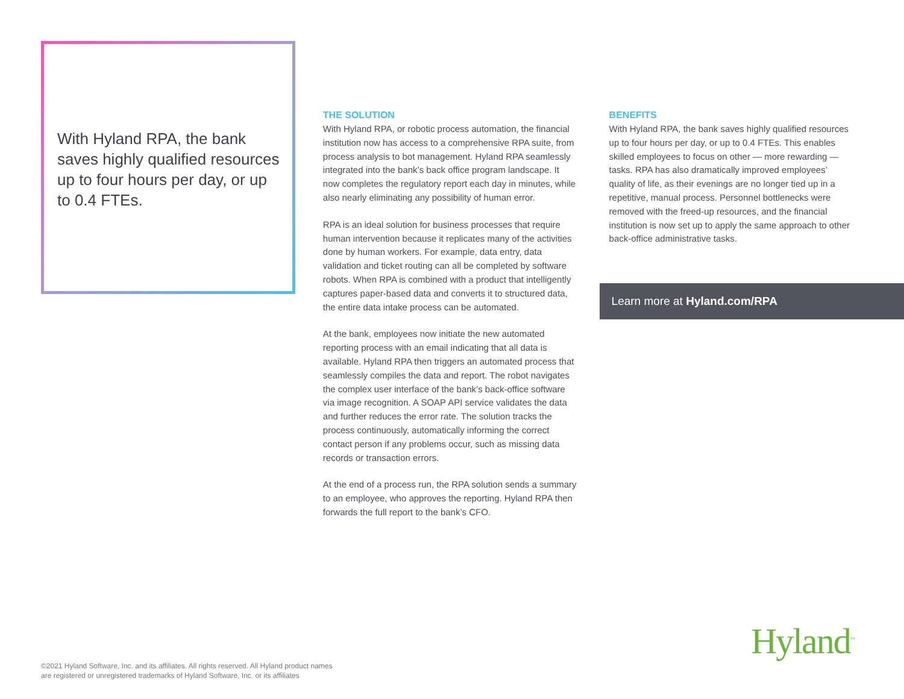With Hyland RPA, the bank saves highly qualified resources up to four hours per day, or up to 0.4 FTEs.
THE SOLUTION
With Hyland RPA, or robotic process automation, the financial institution now has access to a comprehensive RPA suite, from process analysis to bot management. Hyland RPA seamlessly integrated into the bank’s back office program landscape. It now completes the regulatory report each day in minutes, while also nearly eliminating any possibility of human error.
RPA is an ideal solution for business processes that require human intervention because it replicates many of the activities done by human workers. For example, data entry, data validation and ticket routing can all be completed by software robots. When RPA is combined with a product that intelligently captures paper-based data and converts it to structured data, the entire data intake process can be automated.
At the bank, employees now initiate the new automated reporting process with an email indicating that all data is available. Hyland RPA then triggers an automated process that seamlessly compiles the data and report. The robot navigates the complex user interface of the bank’s back-office software via image recognition. A SOAP API service validates the data and further reduces the error rate. The solution tracks the process continuously, automatically informing the correct contact person if any problems occur, such as missing data records or transaction errors.
At the end of a process run, the RPA solution sends a summary to an employee, who approves the reporting. Hyland RPA then forwards the full report to the bank’s CFO.
BENEFITS
With Hyland RPA, the bank saves highly qualified resources up to four hours per day, or up to 0.4 FTEs. This enables skilled employees to focus on other — more rewarding — tasks. RPA has also dramatically improved employees’ quality of life, as their evenings are no longer tied up in a repetitive, manual process. Personnel bottlenecks were removed with the freed-up resources, and the financial institution is now set up to apply the same approach to other back-office administrative tasks.
Learn more at Hyland.com/RPA
©2021 Hyland Software, Inc. and its affiliates. All rights reserved. All Hyland product names
are registered or unregistered trademarks of Hyland Software, Inc. or its affiliates
Hyland<sup>™</sup>